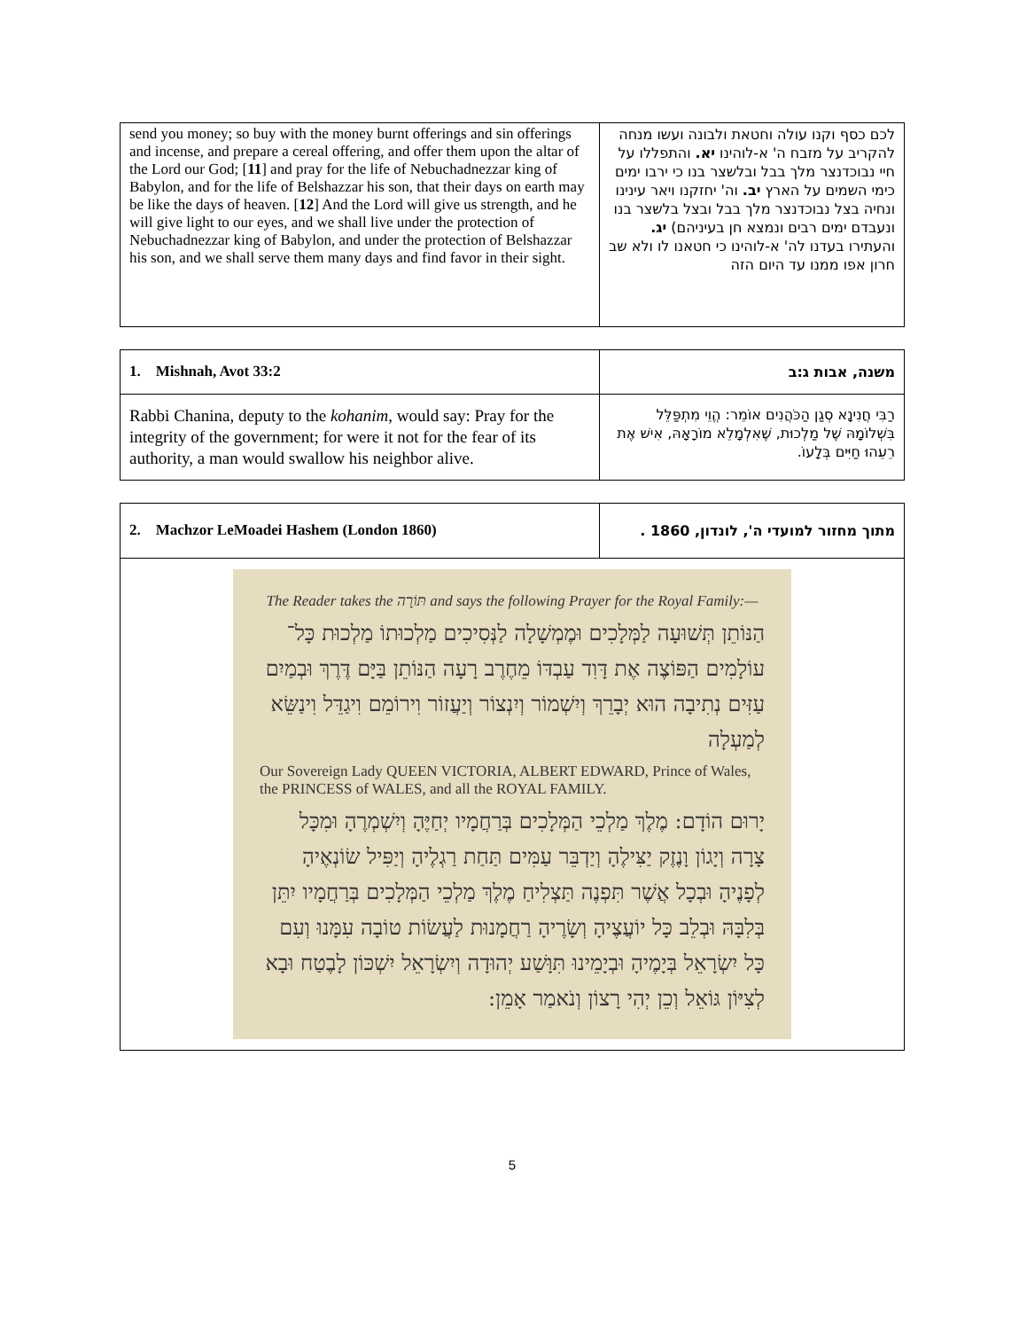| send you money; so buy with the money burnt offerings and sin offerings and incense, and prepare a cereal offering, and offer them upon the altar of the Lord our God; [ 11 ] and pray for the life of Nebuchadnezzar king of Babylon, and for the life of Belshazzar his son, that their days on earth may be like the days of heaven. [ 12 ] And the Lord will give us strength, and he will give light to our eyes, and we shall live under the protection of Nebuchadnezzar king of Babylon, and under the protection of Belshazzar his son, and we shall serve them many days and find favor in their sight. | לכם כסף וקנו עולה וחטאת ולבונה ועשו מנחה להקריב על מזבח ה' א-לוהינו יא. והתפללו על חיי נבוכדנצר מלך בבל ובלשצר בנו כי ירבו ימים כימי השמים על הארץ יב. וה' יחזקנו ויאר עינינו ונחיה בצל נבוכדנצר מלך בבל ובצל בלשצר בנו ונעבדם ימים רבים ונמצא חן בעיניהם) יג. והעתירו בעדנו לה' א-לוהינו כי חטאנו לו ולא שב חרון אפו ממנו עד היום הזה |
| 1. Mishnah, Avot 33:2 | משנה, אבות ג:ב |
| Rabbi Chanina, deputy to the kohanim , would say: Pray for the integrity of the government; for were it not for the fear of its authority, a man would swallow his neighbor alive. | רַבִּי חֲנִינָא סְגַן הַכֹּהֲנִים אוֹמֵר: הֱוֵי מִתְפַּלֵּל בִּשְׁלוֹמָהּ שֶׁל מַלְכוּת, שֶׁאִלְמָלֵא מוֹרָאָהּ, אִישׁ אֶת רֵעֵהוּ חַיִּים בְּלָעוֹ. |
| 2. Machzor LeMoadei Hashem (London 1860) | מתוך מחזור למועדי ה', לונדון, 1860 . |
| The Reader takes the תּוֹרָה and says the following Prayer for the Royal Family:— הַנּוֹתֵן תְּשׁוּעָה לַמְּלָכִים וּמֶמְשָׁלָה לַנְּסִיכִים מַלְכוּתוֹ מַלְכוּת כָּל־עוֹלָמִים הַפּוֹצֶה אֶת דָּוִד עַבְדּוֹ מֵחֶרֶב רָעָה הַנּוֹתֵן בַּיָּם דֶּרֶךְ וּבְמַיִם עַזִּים נְתִיבָה הוּא יְבָרֵךְ וְיִשְׁמוֹר וְיִנְצוֹר וְיַעֲזוֹר וִירוֹמֵם וִיגַדֵּל וִינַשֵּׂא לְמַעְלָה Our Sovereign Lady QUEEN VICTORIA, ALBERT EDWARD, Prince of Wales, the PRINCESS of WALES, and all the ROYAL FAMILY. יָרוּם הוֹדָם: מֶלֶךְ מַלְכֵי הַמְּלָכִים בְּרַחֲמָיו יְחַיֶּהָ וְיִשְׁמְרֶהָ וּמִכָּל צָרָה וְיָגוֹן וָנֶזֶק יַצִּילֶהָ וְיַדְבֵּר עַמִּים תַּחַת רַגְלֶיהָ וְיַפִּיל שׂוֹנְאֶיהָ לְפָנֶיהָ וּבְכָל אֲשֶׁר תִּפְנֶה תַּצְלִיחַ מֶלֶךְ מַלְכֵי הַמְּלָכִים בְּרַחֲמָיו יִתֵּן בְּלִבָּהּ וּבְלֵב כָּל יוֹעֲצֶיהָ וְשָׂרֶיהָ רַחֲמָנוּת לַעֲשׂוֹת טוֹבָה עִמָּנוּ וְעִם כָּל יִשְׂרָאֵל בְּיָמֶיהָ וּבְיָמֵינוּ תִּוָּשַׁע יְהוּדָה וְיִשְׂרָאֵל יִשְׁכּוֹן לָבֶטַח וּבָא לְצִיּוֹן גּוֹאֵל וְכֵן יְהִי רָצוֹן וְנֹאמַר אָמֵן: | |
5